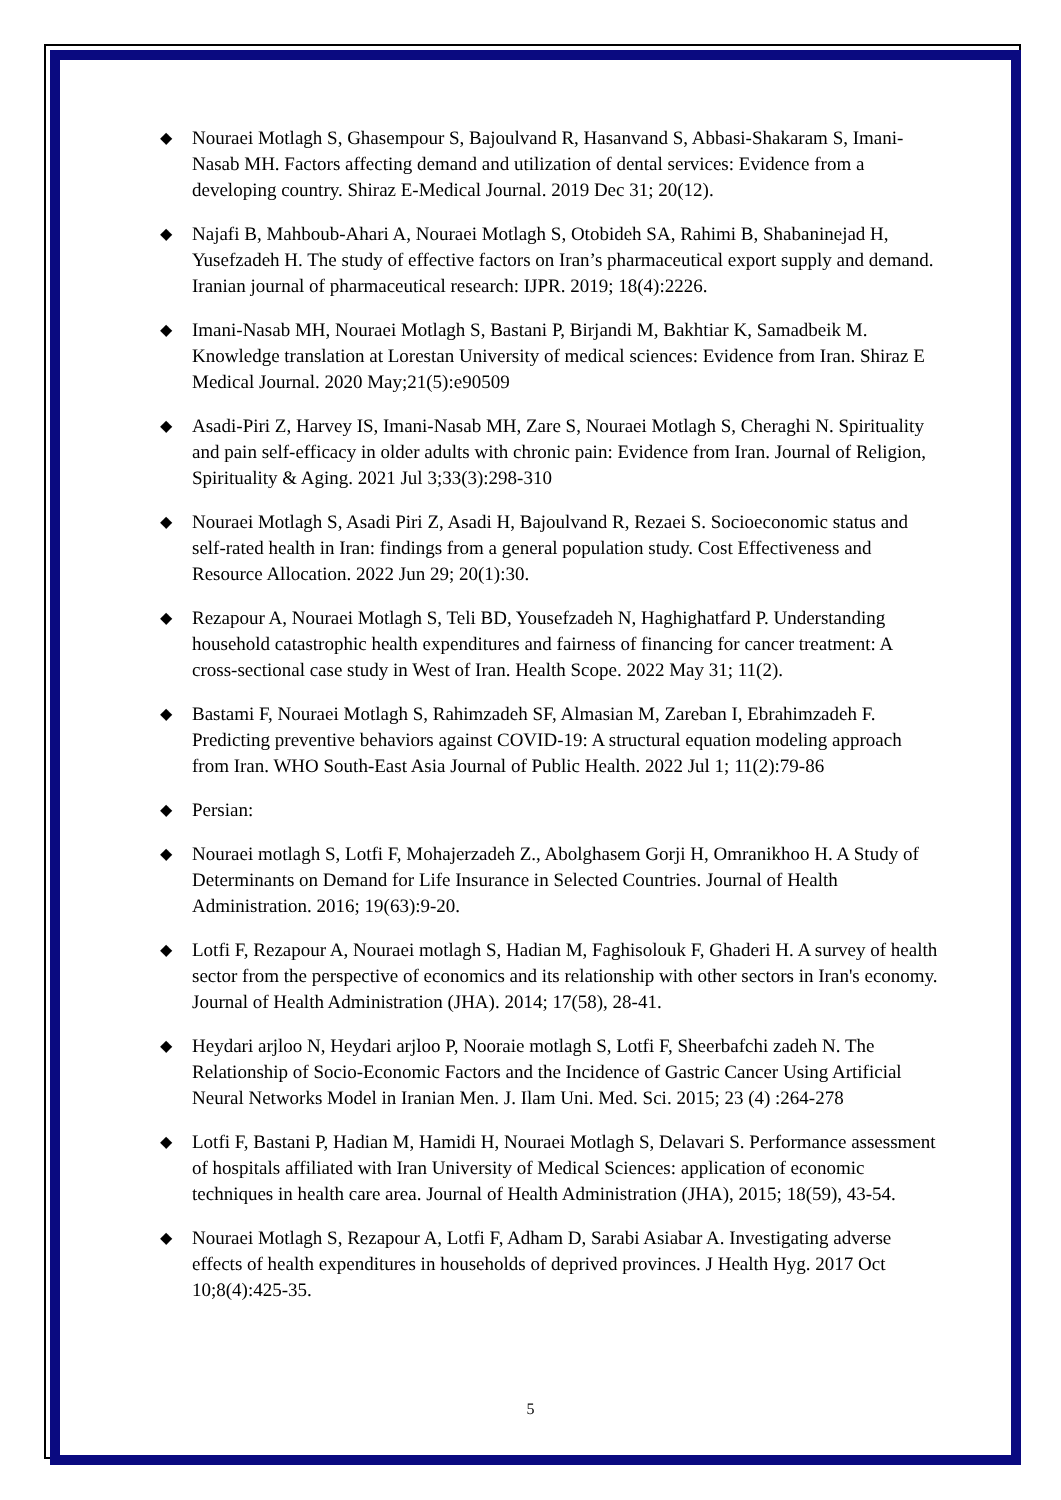◆ Nouraei Motlagh S, Ghasempour S, Bajoulvand R, Hasanvand S, Abbasi-Shakaram S, Imani-Nasab MH. Factors affecting demand and utilization of dental services: Evidence from a developing country. Shiraz E-Medical Journal. 2019 Dec 31; 20(12).
◆ Najafi B, Mahboub-Ahari A, Nouraei Motlagh S, Otobideh SA, Rahimi B, Shabaninejad H, Yusefzadeh H. The study of effective factors on Iran’s pharmaceutical export supply and demand. Iranian journal of pharmaceutical research: IJPR. 2019; 18(4):2226.
◆ Imani-Nasab MH, Nouraei Motlagh S, Bastani P, Birjandi M, Bakhtiar K, Samadbeik M. Knowledge translation at Lorestan University of medical sciences: Evidence from Iran. Shiraz E Medical Journal. 2020 May;21(5):e90509
◆ Asadi-Piri Z, Harvey IS, Imani-Nasab MH, Zare S, Nouraei Motlagh S, Cheraghi N. Spirituality and pain self-efficacy in older adults with chronic pain: Evidence from Iran. Journal of Religion, Spirituality & Aging. 2021 Jul 3;33(3):298-310
◆ Nouraei Motlagh S, Asadi Piri Z, Asadi H, Bajoulvand R, Rezaei S. Socioeconomic status and self-rated health in Iran: findings from a general population study. Cost Effectiveness and Resource Allocation. 2022 Jun 29; 20(1):30.
◆ Rezapour A, Nouraei Motlagh S, Teli BD, Yousefzadeh N, Haghighatfard P. Understanding household catastrophic health expenditures and fairness of financing for cancer treatment: A cross-sectional case study in West of Iran. Health Scope. 2022 May 31; 11(2).
◆ Bastami F, Nouraei Motlagh S, Rahimzadeh SF, Almasian M, Zareban I, Ebrahimzadeh F. Predicting preventive behaviors against COVID-19: A structural equation modeling approach from Iran. WHO South-East Asia Journal of Public Health. 2022 Jul 1; 11(2):79-86
◆ Persian:
◆ Nouraei motlagh S, Lotfi F, Mohajerzadeh Z., Abolghasem Gorji H, Omranikhoo H. A Study of Determinants on Demand for Life Insurance in Selected Countries. Journal of Health Administration. 2016; 19(63):9-20.
◆ Lotfi F, Rezapour A, Nouraei motlagh S, Hadian M, Faghisolouk F, Ghaderi H. A survey of health sector from the perspective of economics and its relationship with other sectors in Iran's economy. Journal of Health Administration (JHA). 2014; 17(58), 28-41.
◆ Heydari arjloo N, Heydari arjloo P, Nooraie motlagh S, Lotfi F, Sheerbafchi zadeh N. The Relationship of Socio-Economic Factors and the Incidence of Gastric Cancer Using Artificial Neural Networks Model in Iranian Men. J. Ilam Uni. Med. Sci. 2015; 23 (4) :264-278
◆ Lotfi F, Bastani P, Hadian M, Hamidi H, Nouraei Motlagh S, Delavari S. Performance assessment of hospitals affiliated with Iran University of Medical Sciences: application of economic techniques in health care area. Journal of Health Administration (JHA), 2015; 18(59), 43-54.
◆ Nouraei Motlagh S, Rezapour A, Lotfi F, Adham D, Sarabi Asiabar A. Investigating adverse effects of health expenditures in households of deprived provinces. J Health Hyg. 2017 Oct 10;8(4):425-35.
5